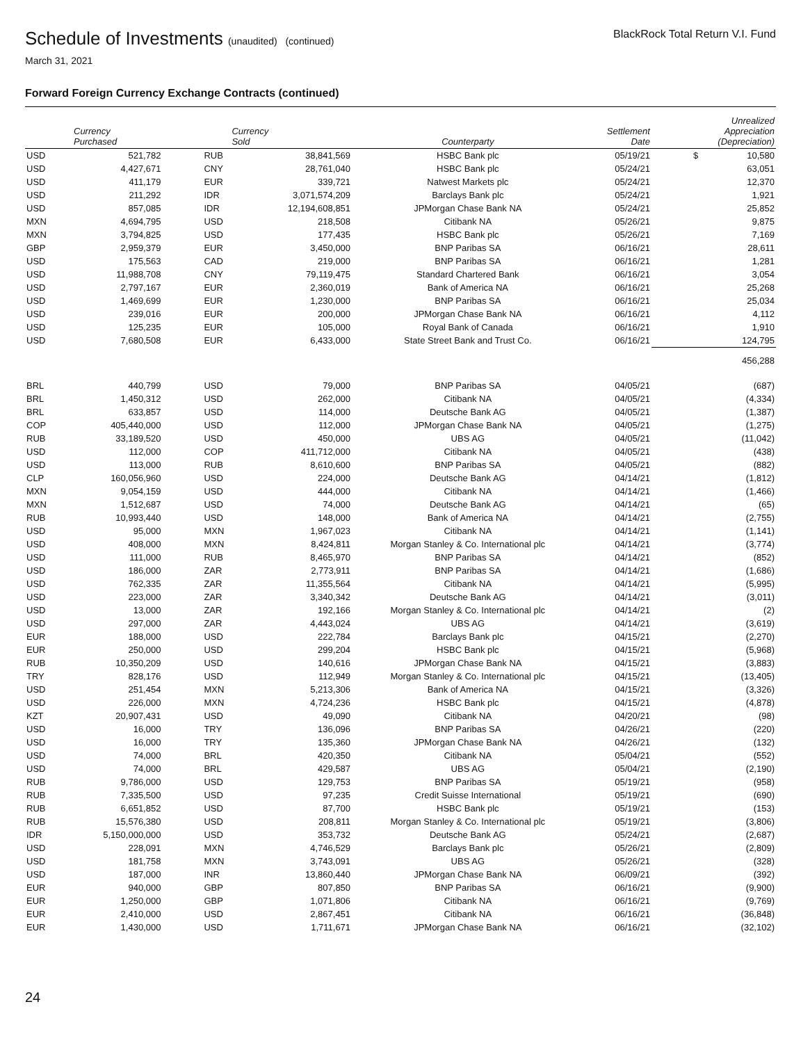Schedule of Investments (unaudited) (continued)
BlackRock Total Return V.I. Fund
March 31, 2021
Forward Foreign Currency Exchange Contracts (continued)
| Currency Purchased | | Currency Sold | | Counterparty | Settlement Date | Unrealized Appreciation (Depreciation) | |
| --- | --- | --- | --- | --- | --- | --- | --- |
| USD | 521,782 | RUB | 38,841,569 | HSBC Bank plc | 05/19/21 | $ | 10,580 |
| USD | 4,427,671 | CNY | 28,761,040 | HSBC Bank plc | 05/24/21 | | 63,051 |
| USD | 411,179 | EUR | 339,721 | Natwest Markets plc | 05/24/21 | | 12,370 |
| USD | 211,292 | IDR | 3,071,574,209 | Barclays Bank plc | 05/24/21 | | 1,921 |
| USD | 857,085 | IDR | 12,194,608,851 | JPMorgan Chase Bank NA | 05/24/21 | | 25,852 |
| MXN | 4,694,795 | USD | 218,508 | Citibank NA | 05/26/21 | | 9,875 |
| MXN | 3,794,825 | USD | 177,435 | HSBC Bank plc | 05/26/21 | | 7,169 |
| GBP | 2,959,379 | EUR | 3,450,000 | BNP Paribas SA | 06/16/21 | | 28,611 |
| USD | 175,563 | CAD | 219,000 | BNP Paribas SA | 06/16/21 | | 1,281 |
| USD | 11,988,708 | CNY | 79,119,475 | Standard Chartered Bank | 06/16/21 | | 3,054 |
| USD | 2,797,167 | EUR | 2,360,019 | Bank of America NA | 06/16/21 | | 25,268 |
| USD | 1,469,699 | EUR | 1,230,000 | BNP Paribas SA | 06/16/21 | | 25,034 |
| USD | 239,016 | EUR | 200,000 | JPMorgan Chase Bank NA | 06/16/21 | | 4,112 |
| USD | 125,235 | EUR | 105,000 | Royal Bank of Canada | 06/16/21 | | 1,910 |
| USD | 7,680,508 | EUR | 6,433,000 | State Street Bank and Trust Co. | 06/16/21 | | 124,795 |
| | | | | | | 456,288 | |
| BRL | 440,799 | USD | 79,000 | BNP Paribas SA | 04/05/21 | | (687) |
| BRL | 1,450,312 | USD | 262,000 | Citibank NA | 04/05/21 | | (4,334) |
| BRL | 633,857 | USD | 114,000 | Deutsche Bank AG | 04/05/21 | | (1,387) |
| COP | 405,440,000 | USD | 112,000 | JPMorgan Chase Bank NA | 04/05/21 | | (1,275) |
| RUB | 33,189,520 | USD | 450,000 | UBS AG | 04/05/21 | | (11,042) |
| USD | 112,000 | COP | 411,712,000 | Citibank NA | 04/05/21 | | (438) |
| USD | 113,000 | RUB | 8,610,600 | BNP Paribas SA | 04/05/21 | | (882) |
| CLP | 160,056,960 | USD | 224,000 | Deutsche Bank AG | 04/14/21 | | (1,812) |
| MXN | 9,054,159 | USD | 444,000 | Citibank NA | 04/14/21 | | (1,466) |
| MXN | 1,512,687 | USD | 74,000 | Deutsche Bank AG | 04/14/21 | | (65) |
| RUB | 10,993,440 | USD | 148,000 | Bank of America NA | 04/14/21 | | (2,755) |
| USD | 95,000 | MXN | 1,967,023 | Citibank NA | 04/14/21 | | (1,141) |
| USD | 408,000 | MXN | 8,424,811 | Morgan Stanley & Co. International plc | 04/14/21 | | (3,774) |
| USD | 111,000 | RUB | 8,465,970 | BNP Paribas SA | 04/14/21 | | (852) |
| USD | 186,000 | ZAR | 2,773,911 | BNP Paribas SA | 04/14/21 | | (1,686) |
| USD | 762,335 | ZAR | 11,355,564 | Citibank NA | 04/14/21 | | (5,995) |
| USD | 223,000 | ZAR | 3,340,342 | Deutsche Bank AG | 04/14/21 | | (3,011) |
| USD | 13,000 | ZAR | 192,166 | Morgan Stanley & Co. International plc | 04/14/21 | | (2) |
| USD | 297,000 | ZAR | 4,443,024 | UBS AG | 04/14/21 | | (3,619) |
| EUR | 188,000 | USD | 222,784 | Barclays Bank plc | 04/15/21 | | (2,270) |
| EUR | 250,000 | USD | 299,204 | HSBC Bank plc | 04/15/21 | | (5,968) |
| RUB | 10,350,209 | USD | 140,616 | JPMorgan Chase Bank NA | 04/15/21 | | (3,883) |
| TRY | 828,176 | USD | 112,949 | Morgan Stanley & Co. International plc | 04/15/21 | | (13,405) |
| USD | 251,454 | MXN | 5,213,306 | Bank of America NA | 04/15/21 | | (3,326) |
| USD | 226,000 | MXN | 4,724,236 | HSBC Bank plc | 04/15/21 | | (4,878) |
| KZT | 20,907,431 | USD | 49,090 | Citibank NA | 04/20/21 | | (98) |
| USD | 16,000 | TRY | 136,096 | BNP Paribas SA | 04/26/21 | | (220) |
| USD | 16,000 | TRY | 135,360 | JPMorgan Chase Bank NA | 04/26/21 | | (132) |
| USD | 74,000 | BRL | 420,350 | Citibank NA | 05/04/21 | | (552) |
| USD | 74,000 | BRL | 429,587 | UBS AG | 05/04/21 | | (2,190) |
| RUB | 9,786,000 | USD | 129,753 | BNP Paribas SA | 05/19/21 | | (958) |
| RUB | 7,335,500 | USD | 97,235 | Credit Suisse International | 05/19/21 | | (690) |
| RUB | 6,651,852 | USD | 87,700 | HSBC Bank plc | 05/19/21 | | (153) |
| RUB | 15,576,380 | USD | 208,811 | Morgan Stanley & Co. International plc | 05/19/21 | | (3,806) |
| IDR | 5,150,000,000 | USD | 353,732 | Deutsche Bank AG | 05/24/21 | | (2,687) |
| USD | 228,091 | MXN | 4,746,529 | Barclays Bank plc | 05/26/21 | | (2,809) |
| USD | 181,758 | MXN | 3,743,091 | UBS AG | 05/26/21 | | (328) |
| USD | 187,000 | INR | 13,860,440 | JPMorgan Chase Bank NA | 06/09/21 | | (392) |
| EUR | 940,000 | GBP | 807,850 | BNP Paribas SA | 06/16/21 | | (9,900) |
| EUR | 1,250,000 | GBP | 1,071,806 | Citibank NA | 06/16/21 | | (9,769) |
| EUR | 2,410,000 | USD | 2,867,451 | Citibank NA | 06/16/21 | | (36,848) |
| EUR | 1,430,000 | USD | 1,711,671 | JPMorgan Chase Bank NA | 06/16/21 | | (32,102) |
24